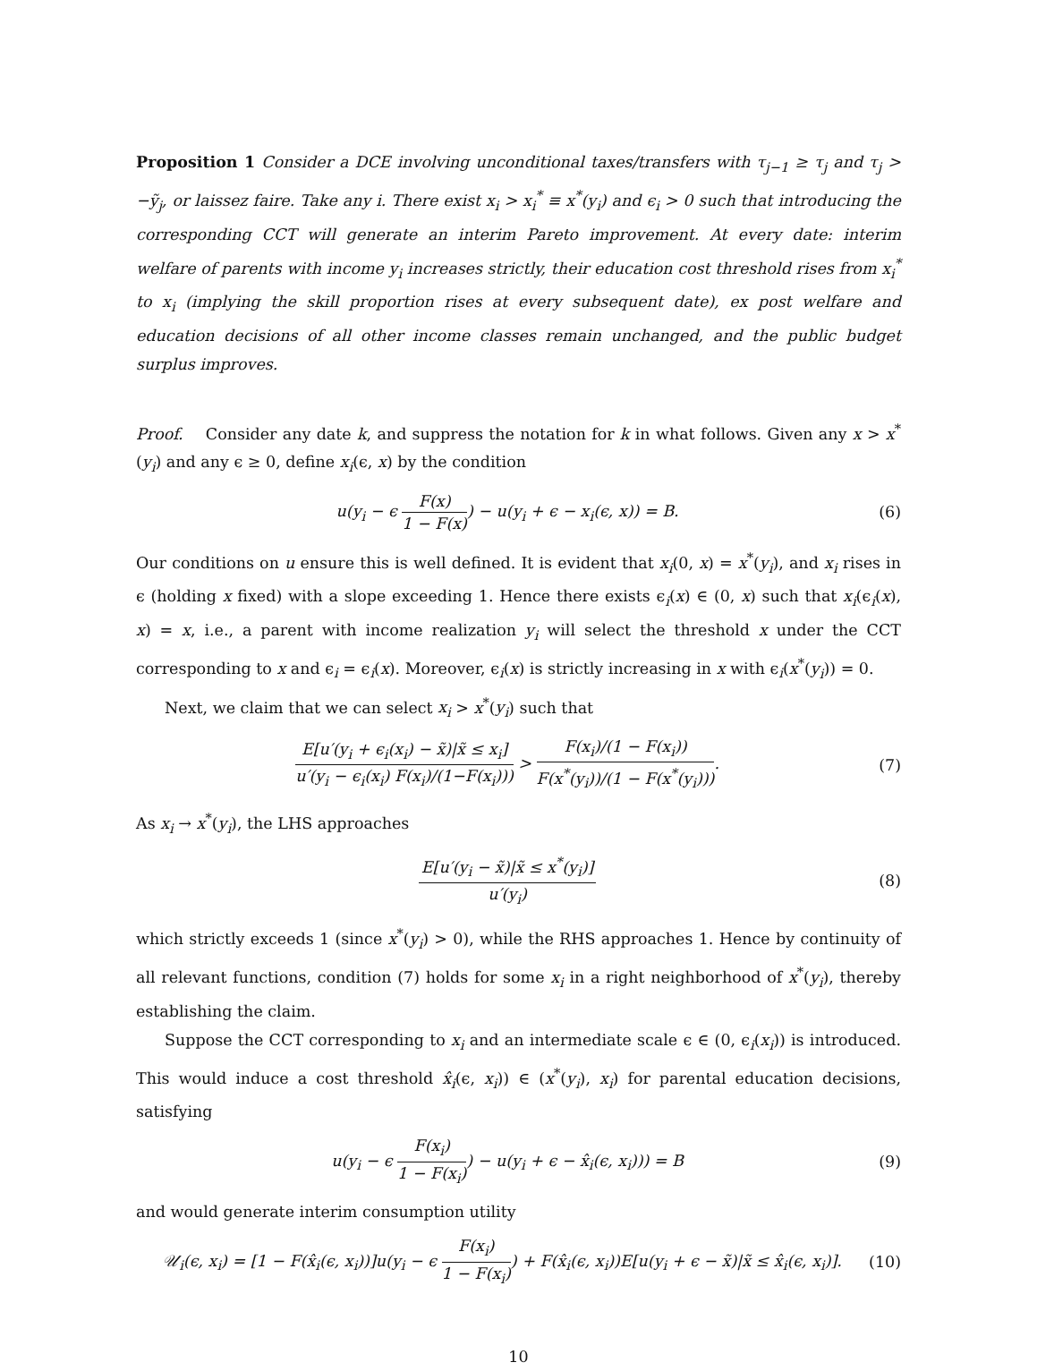Proposition 1 Consider a DCE involving unconditional taxes/transfers with τ<sub>j−1</sub> ≥ τ<sub>j</sub> and τ<sub>j</sub> > −ỹ<sub>j</sub>, or laissez faire. Take any i. There exist x<sub>i</sub> > x<sub>i</sub><sup>*</sup> ≡ x<sup>*</sup>(y<sub>i</sub>) and ϵ<sub>i</sub> > 0 such that introducing the corresponding CCT will generate an interim Pareto improvement. At every date: interim welfare of parents with income y<sub>i</sub> increases strictly, their education cost threshold rises from x<sub>i</sub><sup>*</sup> to x<sub>i</sub> (implying the skill proportion rises at every subsequent date), ex post welfare and education decisions of all other income classes remain unchanged, and the public budget surplus improves.
Proof. Consider any date k, and suppress the notation for k in what follows. Given any x > x<sup>*</sup>(y<sub>i</sub>) and any ϵ ≥ 0, define x<sub>i</sub>(ϵ, x) by the condition
u(y<sub>i</sub> − ϵ F(x) 1 − F(x)) − u(y<sub>i</sub> + ϵ − x<sub>i</sub>(ϵ, x)) = B.
(6)
Our conditions on u ensure this is well defined. It is evident that x<sub>i</sub>(0, x) = x<sup>*</sup>(y<sub>i</sub>), and x<sub>i</sub> rises in ϵ (holding x fixed) with a slope exceeding 1. Hence there exists ϵ<sub>i</sub>(x) ∈ (0, x) such that x<sub>i</sub>(ϵ<sub>i</sub>(x), x) = x, i.e., a parent with income realization y<sub>i</sub> will select the threshold x under the CCT corresponding to x and ϵ<sub>i</sub> = ϵ<sub>i</sub>(x). Moreover, ϵ<sub>i</sub>(x) is strictly increasing in x with ϵ<sub>i</sub>(x<sup>*</sup>(y<sub>i</sub>)) = 0.
Next, we claim that we can select x<sub>i</sub> > x<sup>*</sup>(y<sub>i</sub>) such that
E[u′(y<sub>i</sub> + ϵ<sub>i</sub>(x<sub>i</sub>) − x̃)|x̃ ≤ x<sub>i</sub>] u′(y<sub>i</sub> − ϵ<sub>i</sub>(x<sub>i</sub>) F(x<sub>i</sub>)/(1−F(x<sub>i</sub>))) > F(x<sub>i</sub>)/(1 − F(x<sub>i</sub>)) F(x<sup>*</sup>(y<sub>i</sub>))/(1 − F(x<sup>*</sup>(y<sub>i</sub>))).
(7)
As x<sub>i</sub> → x<sup>*</sup>(y<sub>i</sub>), the LHS approaches
E[u′(y<sub>i</sub> − x̃)|x̃ ≤ x<sup>*</sup>(y<sub>i</sub>)] u′(y<sub>i</sub>)
(8)
which strictly exceeds 1 (since x<sup>*</sup>(y<sub>i</sub>) > 0), while the RHS approaches 1. Hence by continuity of all relevant functions, condition (7) holds for some x<sub>i</sub> in a right neighborhood of x<sup>*</sup>(y<sub>i</sub>), thereby establishing the claim.
Suppose the CCT corresponding to x<sub>i</sub> and an intermediate scale ϵ ∈ (0, ϵ<sub>i</sub>(x<sub>i</sub>)) is introduced. This would induce a cost threshold x̂<sub>i</sub>(ϵ, x<sub>i</sub>)) ∈ (x<sup>*</sup>(y<sub>i</sub>), x<sub>i</sub>) for parental education decisions, satisfying
u(y<sub>i</sub> − ϵ F(x<sub>i</sub>) 1 − F(x<sub>i</sub>)) − u(y<sub>i</sub> + ϵ − x̂<sub>i</sub>(ϵ, x<sub>i</sub>))) = B
(9)
and would generate interim consumption utility
𝒰<sub>i</sub>(ϵ, x<sub>i</sub>) = [1 − F(x̂<sub>i</sub>(ϵ, x<sub>i</sub>))]u(y<sub>i</sub> − ϵ F(x<sub>i</sub>) 1 − F(x<sub>i</sub>)) + F(x̂<sub>i</sub>(ϵ, x<sub>i</sub>))E[u(y<sub>i</sub> + ϵ − x̃)|x̃ ≤ x̂<sub>i</sub>(ϵ, x<sub>i</sub>)].
(10)
10